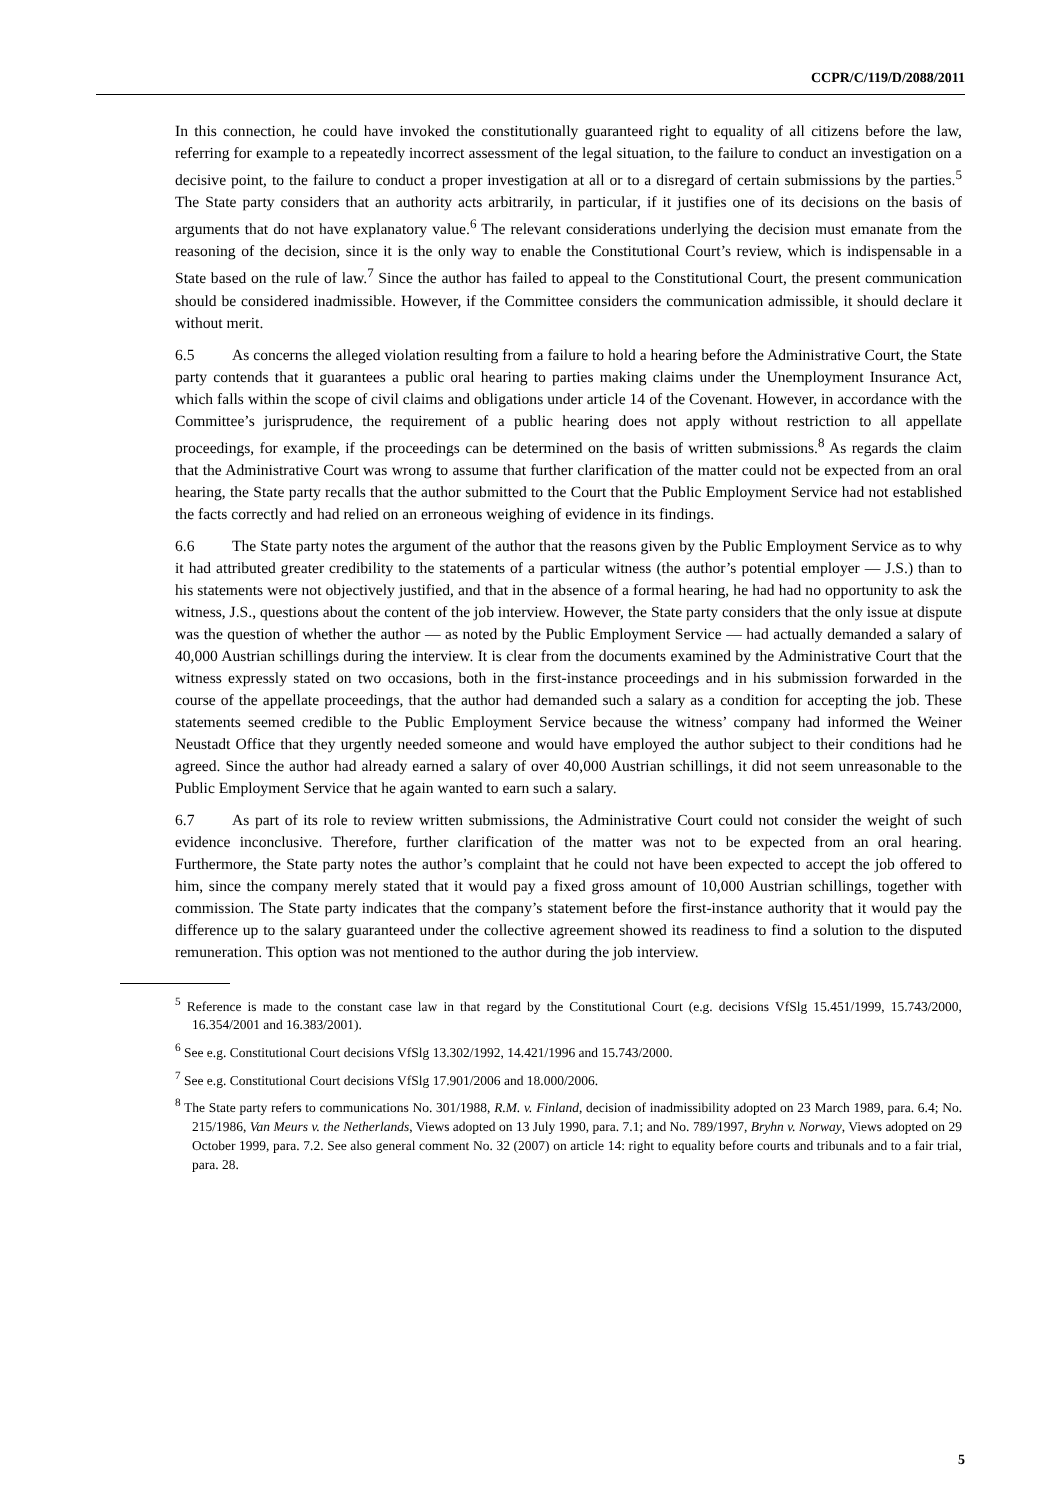CCPR/C/119/D/2088/2011
In this connection, he could have invoked the constitutionally guaranteed right to equality of all citizens before the law, referring for example to a repeatedly incorrect assessment of the legal situation, to the failure to conduct an investigation on a decisive point, to the failure to conduct a proper investigation at all or to a disregard of certain submissions by the parties.<sup>5</sup> The State party considers that an authority acts arbitrarily, in particular, if it justifies one of its decisions on the basis of arguments that do not have explanatory value.<sup>6</sup> The relevant considerations underlying the decision must emanate from the reasoning of the decision, since it is the only way to enable the Constitutional Court’s review, which is indispensable in a State based on the rule of law.<sup>7</sup> Since the author has failed to appeal to the Constitutional Court, the present communication should be considered inadmissible. However, if the Committee considers the communication admissible, it should declare it without merit.
6.5 As concerns the alleged violation resulting from a failure to hold a hearing before the Administrative Court, the State party contends that it guarantees a public oral hearing to parties making claims under the Unemployment Insurance Act, which falls within the scope of civil claims and obligations under article 14 of the Covenant. However, in accordance with the Committee’s jurisprudence, the requirement of a public hearing does not apply without restriction to all appellate proceedings, for example, if the proceedings can be determined on the basis of written submissions.<sup>8</sup> As regards the claim that the Administrative Court was wrong to assume that further clarification of the matter could not be expected from an oral hearing, the State party recalls that the author submitted to the Court that the Public Employment Service had not established the facts correctly and had relied on an erroneous weighing of evidence in its findings.
6.6 The State party notes the argument of the author that the reasons given by the Public Employment Service as to why it had attributed greater credibility to the statements of a particular witness (the author’s potential employer — J.S.) than to his statements were not objectively justified, and that in the absence of a formal hearing, he had had no opportunity to ask the witness, J.S., questions about the content of the job interview. However, the State party considers that the only issue at dispute was the question of whether the author — as noted by the Public Employment Service — had actually demanded a salary of 40,000 Austrian schillings during the interview. It is clear from the documents examined by the Administrative Court that the witness expressly stated on two occasions, both in the first-instance proceedings and in his submission forwarded in the course of the appellate proceedings, that the author had demanded such a salary as a condition for accepting the job. These statements seemed credible to the Public Employment Service because the witness’ company had informed the Weiner Neustadt Office that they urgently needed someone and would have employed the author subject to their conditions had he agreed. Since the author had already earned a salary of over 40,000 Austrian schillings, it did not seem unreasonable to the Public Employment Service that he again wanted to earn such a salary.
6.7 As part of its role to review written submissions, the Administrative Court could not consider the weight of such evidence inconclusive. Therefore, further clarification of the matter was not to be expected from an oral hearing. Furthermore, the State party notes the author’s complaint that he could not have been expected to accept the job offered to him, since the company merely stated that it would pay a fixed gross amount of 10,000 Austrian schillings, together with commission. The State party indicates that the company’s statement before the first-instance authority that it would pay the difference up to the salary guaranteed under the collective agreement showed its readiness to find a solution to the disputed remuneration. This option was not mentioned to the author during the job interview.
<sup>5</sup> Reference is made to the constant case law in that regard by the Constitutional Court (e.g. decisions VfSlg 15.451/1999, 15.743/2000, 16.354/2001 and 16.383/2001).
<sup>6</sup> See e.g. Constitutional Court decisions VfSlg 13.302/1992, 14.421/1996 and 15.743/2000.
<sup>7</sup> See e.g. Constitutional Court decisions VfSlg 17.901/2006 and 18.000/2006.
<sup>8</sup> The State party refers to communications No. 301/1988, R.M. v. Finland, decision of inadmissibility adopted on 23 March 1989, para. 6.4; No. 215/1986, Van Meurs v. the Netherlands, Views adopted on 13 July 1990, para. 7.1; and No. 789/1997, Bryhn v. Norway, Views adopted on 29 October 1999, para. 7.2. See also general comment No. 32 (2007) on article 14: right to equality before courts and tribunals and to a fair trial, para. 28.
5